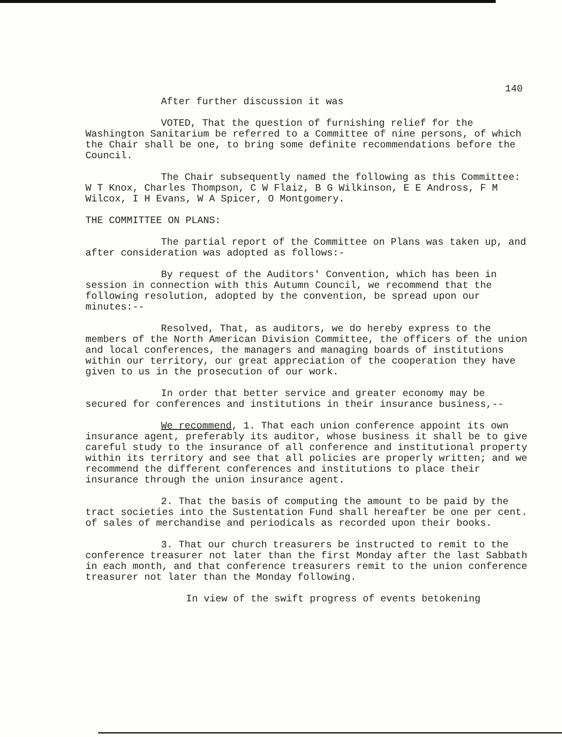140
After further discussion it was
VOTED, That the question of furnishing relief for the Washington Sanitarium be referred to a Committee of nine persons, of which the Chair shall be one, to bring some definite recommendations before the Council.
The Chair subsequently named the following as this Committee: W T Knox, Charles Thompson, C W Flaiz, B G Wilkinson, E E Andross, F M Wilcox, I H Evans, W A Spicer, O Montgomery.
THE COMMITTEE ON PLANS:
The partial report of the Committee on Plans was taken up, and after consideration was adopted as follows:-
By request of the Auditors' Convention, which has been in session in connection with this Autumn Council, we recommend that the following resolution, adopted by the convention, be spread upon our minutes:--
Resolved, That, as auditors, we do hereby express to the members of the North American Division Committee, the officers of the union and local conferences, the managers and managing boards of institutions within our territory, our great appreciation of the cooperation they have given to us in the prosecution of our work.
In order that better service and greater economy may be secured for conferences and institutions in their insurance business,--
We recommend, 1. That each union conference appoint its own insurance agent, preferably its auditor, whose business it shall be to give careful study to the insurance of all conference and institutional property within its territory and see that all policies are properly written; and we recommend the different conferences and institutions to place their insurance through the union insurance agent.
2. That the basis of computing the amount to be paid by the tract societies into the Sustentation Fund shall hereafter be one per cent. of sales of merchandise and periodicals as recorded upon their books.
3. That our church treasurers be instructed to remit to the conference treasurer not later than the first Monday after the last Sabbath in each month, and that conference treasurers remit to the union conference treasurer not later than the Monday following.
In view of the swift progress of events betokening